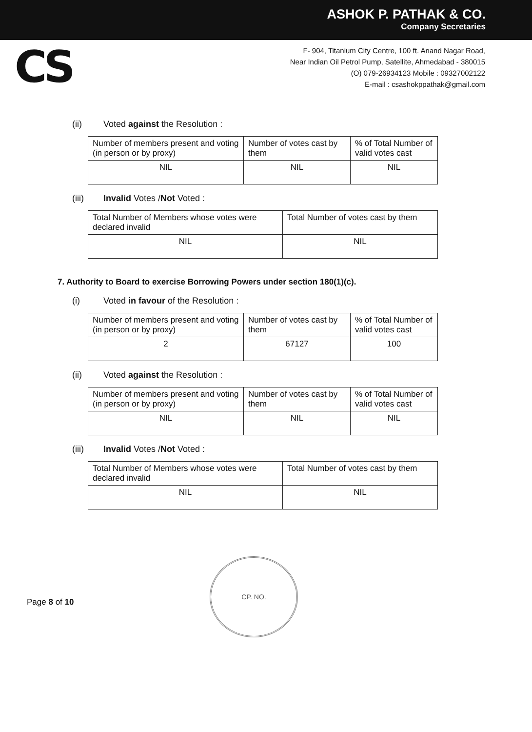ASHOK P. PATHAK & CO.
Company Secretaries
CS
F- 904, Titanium City Centre, 100 ft. Anand Nagar Road,
Near Indian Oil Petrol Pump, Satellite, Ahmedabad - 380015
(O) 079-26934123 Mobile : 09327002122
E-mail : csashokppathak@gmail.com
(ii) Voted against the Resolution :
| Number of members present and voting (in person or by proxy) | Number of votes cast by them | % of Total Number of valid votes cast |
| NIL | NIL | NIL |
(iii) Invalid Votes /Not Voted :
| Total Number of Members whose votes were declared invalid | Total Number of votes cast by them |
| NIL | NIL |
7. Authority to Board to exercise Borrowing Powers under section 180(1)(c).
(i) Voted in favour of the Resolution :
| Number of members present and voting (in person or by proxy) | Number of votes cast by them | % of Total Number of valid votes cast |
| 2 | 67127 | 100 |
(ii) Voted against the Resolution :
| Number of members present and voting (in person or by proxy) | Number of votes cast by them | % of Total Number of valid votes cast |
| NIL | NIL | NIL |
(iii) Invalid Votes /Not Voted :
| Total Number of Members whose votes were declared invalid | Total Number of votes cast by them |
| NIL | NIL |
CP. NO.
Page 8 of 10